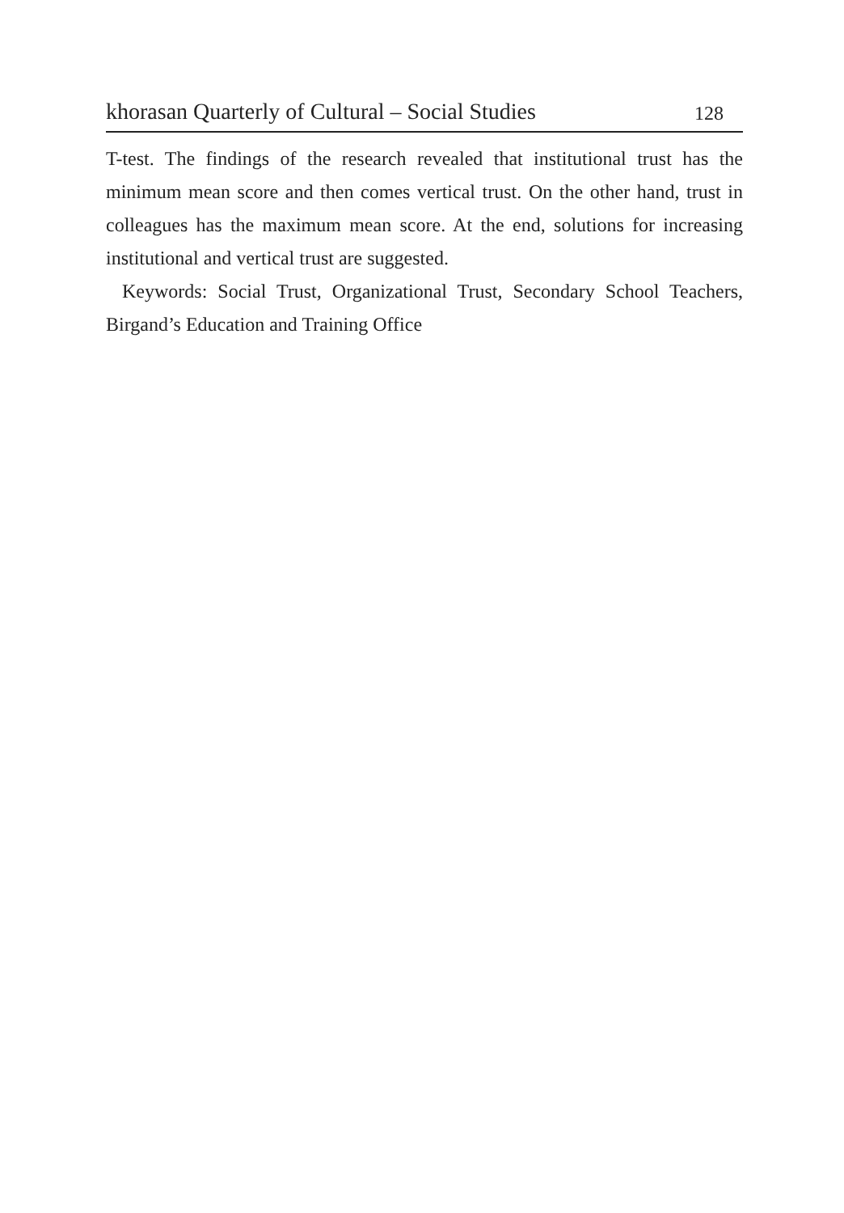khorasan Quarterly of Cultural – Social Studies 128
T-test. The findings of the research revealed that institutional trust has the minimum mean score and then comes vertical trust. On the other hand, trust in colleagues has the maximum mean score. At the end, solutions for increasing institutional and vertical trust are suggested.
Keywords: Social Trust, Organizational Trust, Secondary School Teachers, Birgand’s Education and Training Office